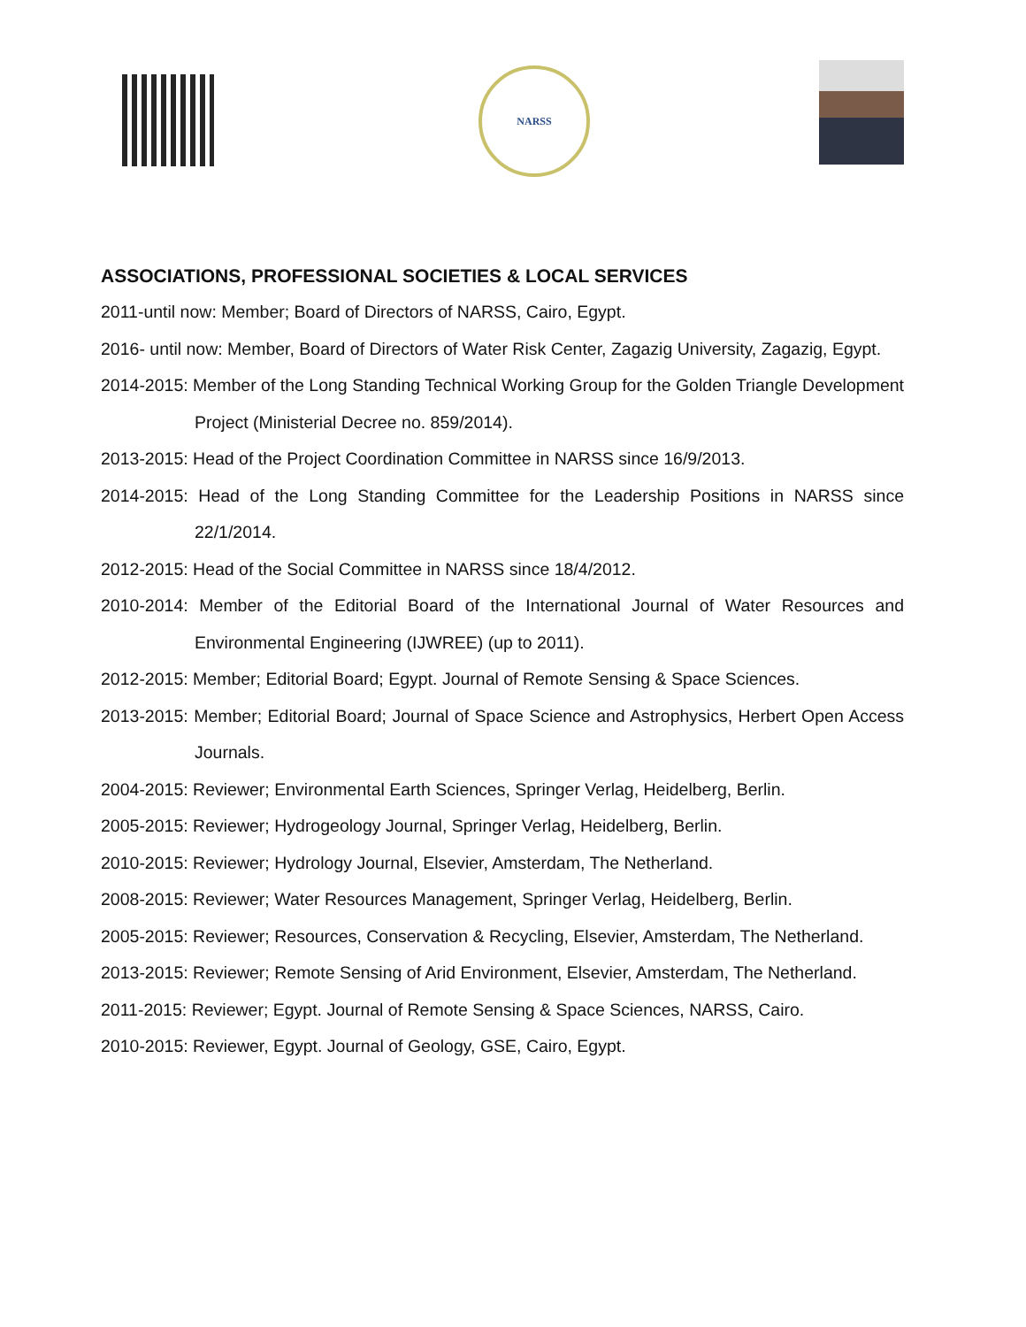NARSS
ASSOCIATIONS, PROFESSIONAL SOCIETIES & LOCAL SERVICES
2011-until now: Member; Board of Directors of NARSS, Cairo, Egypt.
2016- until now: Member, Board of Directors of Water Risk Center, Zagazig University, Zagazig, Egypt.
2014-2015: Member of the Long Standing Technical Working Group for the Golden Triangle Development Project (Ministerial Decree no. 859/2014).
2013-2015: Head of the Project Coordination Committee in NARSS since 16/9/2013.
2014-2015: Head of the Long Standing Committee for the Leadership Positions in NARSS since 22/1/2014.
2012-2015: Head of the Social Committee in NARSS since 18/4/2012.
2010-2014: Member of the Editorial Board of the International Journal of Water Resources and Environmental Engineering (IJWREE) (up to 2011).
2012-2015: Member; Editorial Board; Egypt. Journal of Remote Sensing & Space Sciences.
2013-2015: Member; Editorial Board; Journal of Space Science and Astrophysics, Herbert Open Access Journals.
2004-2015: Reviewer; Environmental Earth Sciences, Springer Verlag, Heidelberg, Berlin.
2005-2015: Reviewer; Hydrogeology Journal, Springer Verlag, Heidelberg, Berlin.
2010-2015: Reviewer; Hydrology Journal, Elsevier, Amsterdam, The Netherland.
2008-2015: Reviewer; Water Resources Management, Springer Verlag, Heidelberg, Berlin.
2005-2015: Reviewer; Resources, Conservation & Recycling, Elsevier, Amsterdam, The Netherland.
2013-2015: Reviewer; Remote Sensing of Arid Environment, Elsevier, Amsterdam, The Netherland.
2011-2015: Reviewer; Egypt. Journal of Remote Sensing & Space Sciences, NARSS, Cairo.
2010-2015: Reviewer, Egypt. Journal of Geology, GSE, Cairo, Egypt.